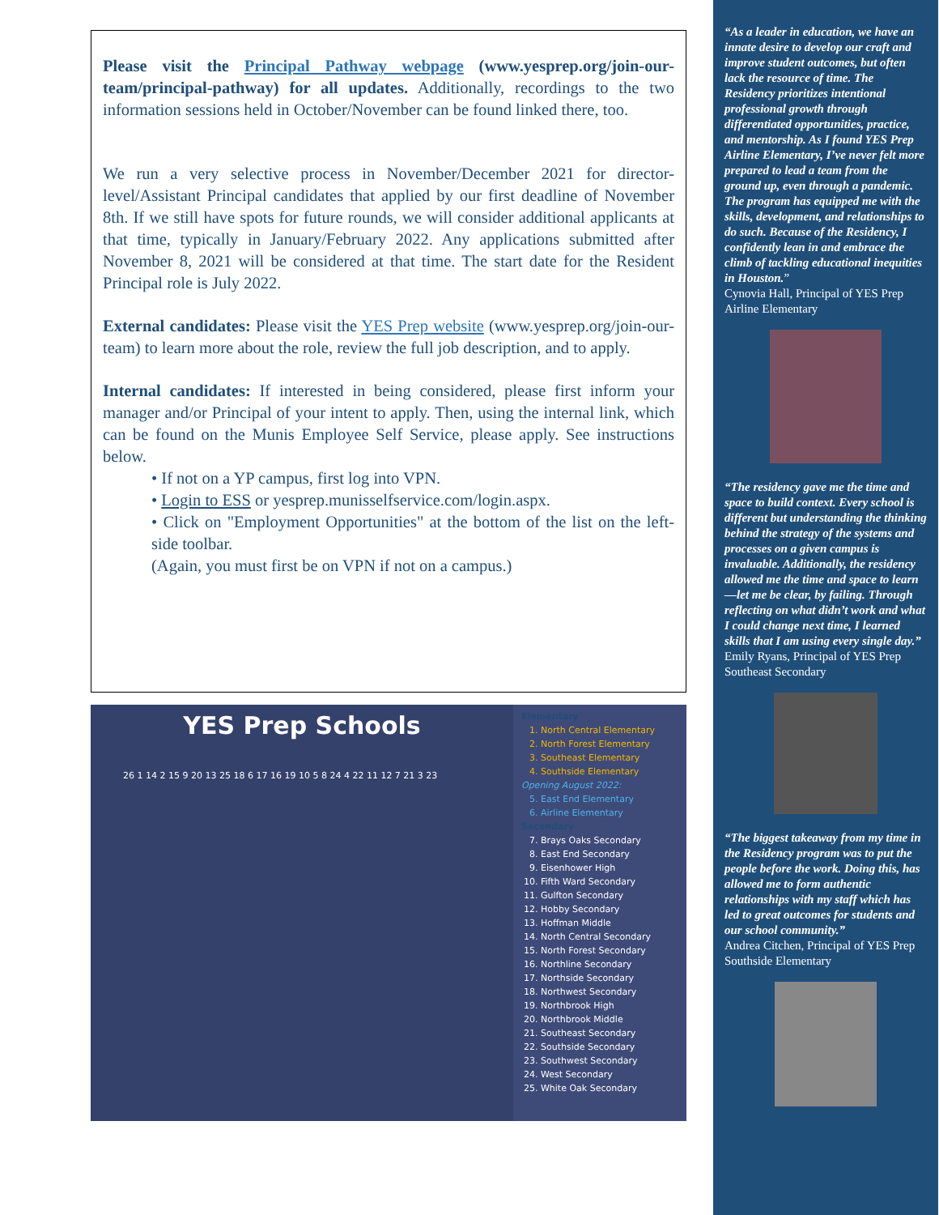Please visit the Principal Pathway webpage (www.yesprep.org/join-our-team/principal-pathway) for all updates. Additionally, recordings to the two information sessions held in October/November can be found linked there, too.
We run a very selective process in November/December 2021 for director-level/Assistant Principal candidates that applied by our first deadline of November 8th. If we still have spots for future rounds, we will consider additional applicants at that time, typically in January/February 2022. Any applications submitted after November 8, 2021 will be considered at that time. The start date for the Resident Principal role is July 2022.
External candidates: Please visit the YES Prep website (www.yesprep.org/join-our-team) to learn more about the role, review the full job description, and to apply.
Internal candidates: If interested in being considered, please first inform your manager and/or Principal of your intent to apply. Then, using the internal link, which can be found on the Munis Employee Self Service, please apply. See instructions below.
• If not on a YP campus, first log into VPN.
• Login to ESS or yesprep.munisselfservice.com/login.aspx.
• Click on "Employment Opportunities" at the bottom of the list on the left-side toolbar.
(Again, you must first be on VPN if not on a campus.)
YES Prep Schools
26 1 14 2 15 9 20 13 25 18 6 17 16 19 10 5 8 24 4 22 11 12 7 21 3 23
Elementary
1. North Central Elementary
2. North Forest Elementary
3. Southeast Elementary
4. Southside Elementary
Opening August 2022:
5. East End Elementary
6. Airline Elementary
Secondary
7. Brays Oaks Secondary
8. East End Secondary
9. Eisenhower High
10. Fifth Ward Secondary
11. Gulfton Secondary
12. Hobby Secondary
13. Hoffman Middle
14. North Central Secondary
15. North Forest Secondary
16. Northline Secondary
17. Northside Secondary
18. Northwest Secondary
19. Northbrook High
20. Northbrook Middle
21. Southeast Secondary
22. Southside Secondary
23. Southwest Secondary
24. West Secondary
25. White Oak Secondary
“As a leader in education, we have an innate desire to develop our craft and improve student outcomes, but often lack the resource of time. The Residency prioritizes intentional professional growth through differentiated opportunities, practice, and mentorship. As I found YES Prep Airline Elementary, I’ve never felt more prepared to lead a team from the ground up, even through a pandemic. The program has equipped me with the skills, development, and relationships to do such. Because of the Residency, I confidently lean in and embrace the climb of tackling educational inequities in Houston.”
Cynovia Hall, Principal of YES Prep Airline Elementary
“The residency gave me the time and space to build context. Every school is different but understanding the thinking behind the strategy of the systems and processes on a given campus is invaluable. Additionally, the residency allowed me the time and space to learn—let me be clear, by failing. Through reflecting on what didn’t work and what I could change next time, I learned skills that I am using every single day.”
Emily Ryans, Principal of YES Prep Southeast Secondary
“The biggest takeaway from my time in the Residency program was to put the people before the work. Doing this, has allowed me to form authentic relationships with my staff which has led to great outcomes for students and our school community.”
Andrea Citchen, Principal of YES Prep Southside Elementary